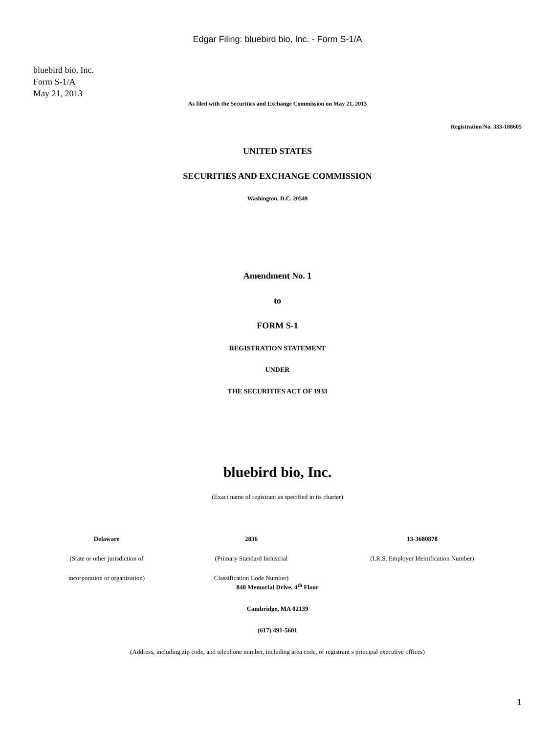Edgar Filing: bluebird bio, Inc. - Form S-1/A
bluebird bio, Inc.
Form S-1/A
May 21, 2013
As filed with the Securities and Exchange Commission on May 21, 2013
Registration No. 333-188605
UNITED STATES
SECURITIES AND EXCHANGE COMMISSION
Washington, D.C. 20549
Amendment No. 1
to
FORM S-1
REGISTRATION STATEMENT
UNDER
THE SECURITIES ACT OF 1933
bluebird bio, Inc.
(Exact name of registrant as specified in its charter)
| Delaware | 2836 | 13-3680878 |
| (State or other jurisdiction of | (Primary Standard Industrial | (I.R.S. Employer Identification Number) |
| incorporation or organization) | Classification Code Number) | |
840 Memorial Drive, 4<sup>th</sup> Floor
Cambridge, MA 02139
(617) 491-5601
(Address, including zip code, and telephone number, including area code, of registrant s principal executive offices)
1